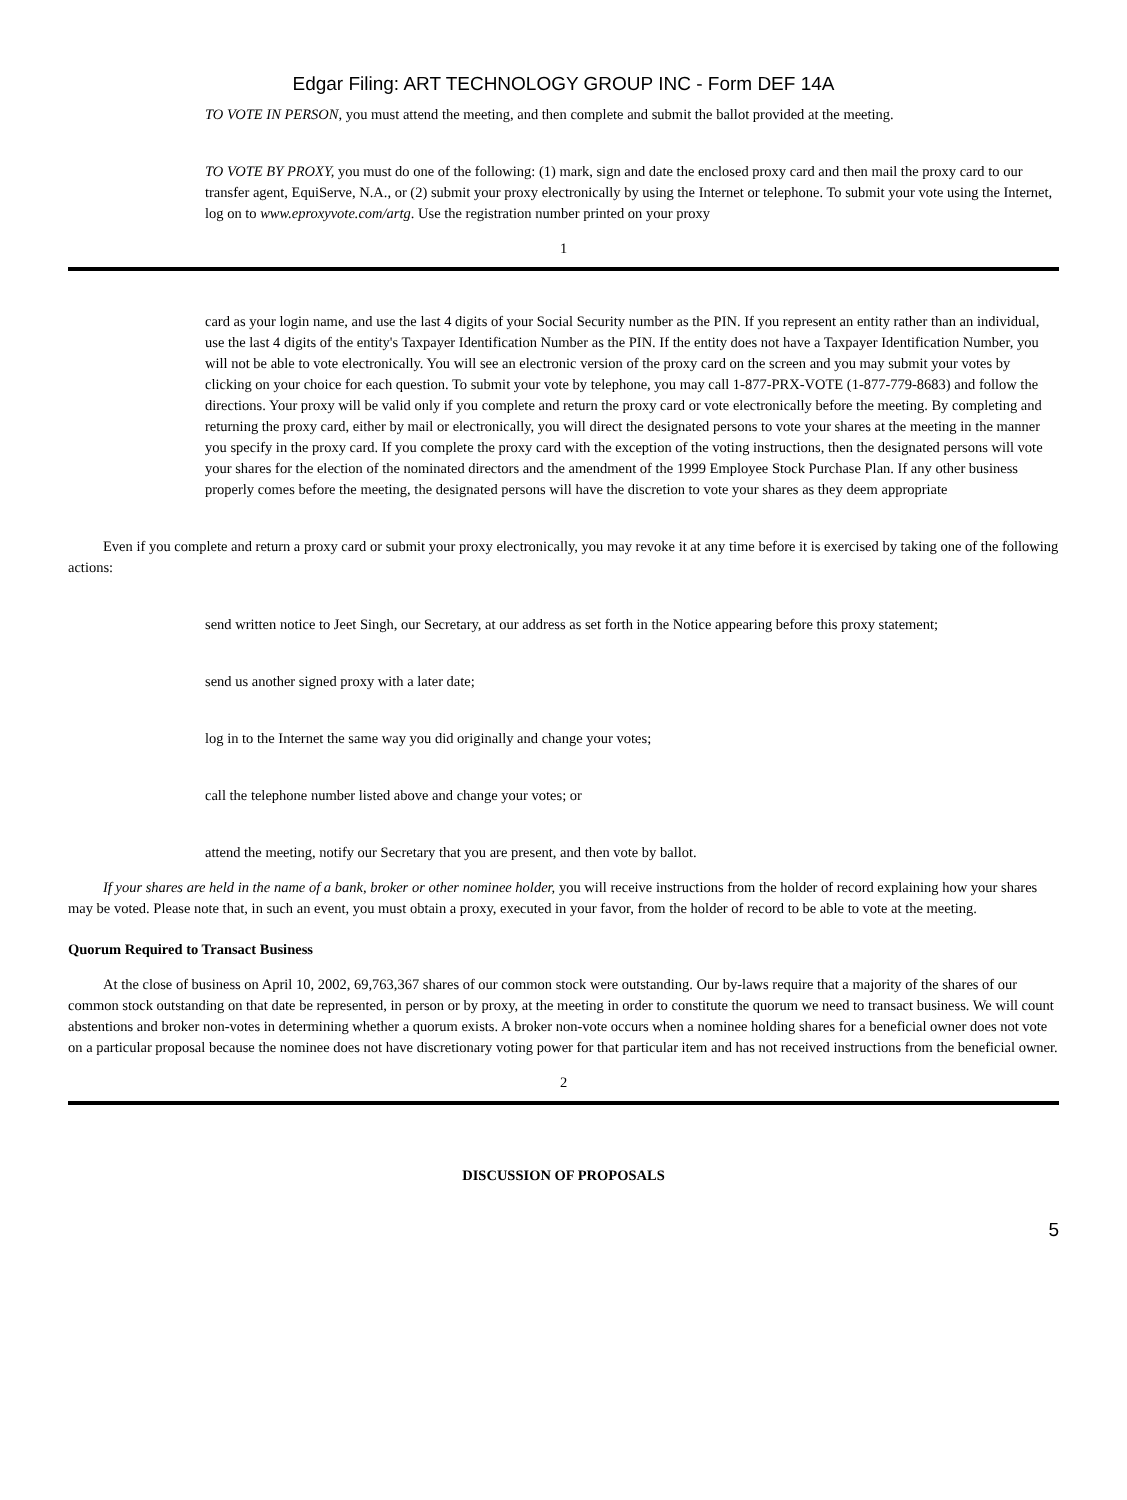Edgar Filing: ART TECHNOLOGY GROUP INC - Form DEF 14A
TO VOTE IN PERSON, you must attend the meeting, and then complete and submit the ballot provided at the meeting.
TO VOTE BY PROXY, you must do one of the following: (1) mark, sign and date the enclosed proxy card and then mail the proxy card to our transfer agent, EquiServe, N.A., or (2) submit your proxy electronically by using the Internet or telephone. To submit your vote using the Internet, log on to www.eproxyvote.com/artg. Use the registration number printed on your proxy
1
card as your login name, and use the last 4 digits of your Social Security number as the PIN. If you represent an entity rather than an individual, use the last 4 digits of the entity's Taxpayer Identification Number as the PIN. If the entity does not have a Taxpayer Identification Number, you will not be able to vote electronically. You will see an electronic version of the proxy card on the screen and you may submit your votes by clicking on your choice for each question. To submit your vote by telephone, you may call 1-877-PRX-VOTE (1-877-779-8683) and follow the directions. Your proxy will be valid only if you complete and return the proxy card or vote electronically before the meeting. By completing and returning the proxy card, either by mail or electronically, you will direct the designated persons to vote your shares at the meeting in the manner you specify in the proxy card. If you complete the proxy card with the exception of the voting instructions, then the designated persons will vote your shares for the election of the nominated directors and the amendment of the 1999 Employee Stock Purchase Plan. If any other business properly comes before the meeting, the designated persons will have the discretion to vote your shares as they deem appropriate
Even if you complete and return a proxy card or submit your proxy electronically, you may revoke it at any time before it is exercised by taking one of the following actions:
send written notice to Jeet Singh, our Secretary, at our address as set forth in the Notice appearing before this proxy statement;
send us another signed proxy with a later date;
log in to the Internet the same way you did originally and change your votes;
call the telephone number listed above and change your votes; or
attend the meeting, notify our Secretary that you are present, and then vote by ballot.
If your shares are held in the name of a bank, broker or other nominee holder, you will receive instructions from the holder of record explaining how your shares may be voted. Please note that, in such an event, you must obtain a proxy, executed in your favor, from the holder of record to be able to vote at the meeting.
Quorum Required to Transact Business
At the close of business on April 10, 2002, 69,763,367 shares of our common stock were outstanding. Our by-laws require that a majority of the shares of our common stock outstanding on that date be represented, in person or by proxy, at the meeting in order to constitute the quorum we need to transact business. We will count abstentions and broker non-votes in determining whether a quorum exists. A broker non-vote occurs when a nominee holding shares for a beneficial owner does not vote on a particular proposal because the nominee does not have discretionary voting power for that particular item and has not received instructions from the beneficial owner.
2
DISCUSSION OF PROPOSALS
5